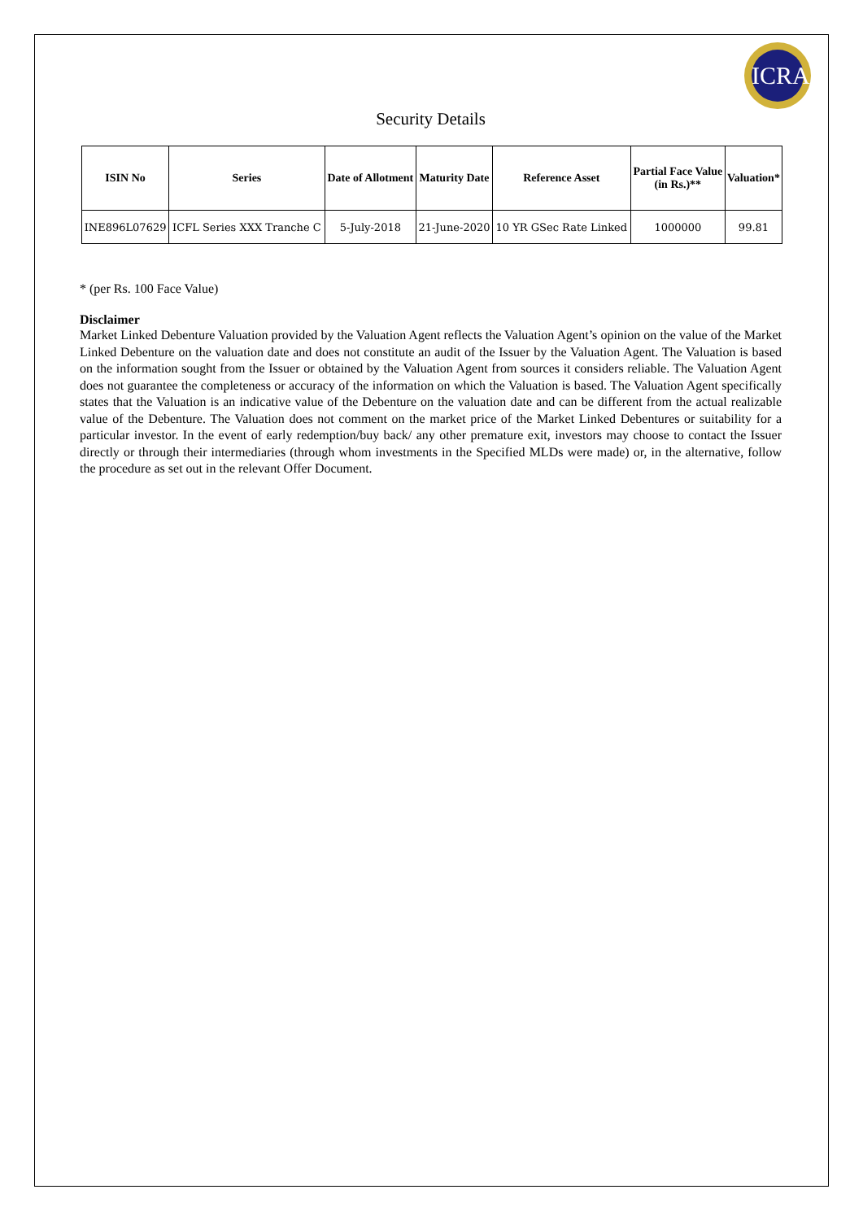ICRA
Security Details
| ISIN No | Series | Date of Allotment | Maturity Date | Reference Asset | Partial Face Value (in Rs.)** | Valuation* |
| --- | --- | --- | --- | --- | --- | --- |
| INE896L07629 | ICFL Series XXX Tranche C | 5-July-2018 | 21-June-2020 | 10 YR GSec Rate Linked | 1000000 | 99.81 |
* (per Rs. 100 Face Value)
Disclaimer
Market Linked Debenture Valuation provided by the Valuation Agent reflects the Valuation Agent’s opinion on the value of the Market Linked Debenture on the valuation date and does not constitute an audit of the Issuer by the Valuation Agent. The Valuation is based on the information sought from the Issuer or obtained by the Valuation Agent from sources it considers reliable. The Valuation Agent does not guarantee the completeness or accuracy of the information on which the Valuation is based. The Valuation Agent specifically states that the Valuation is an indicative value of the Debenture on the valuation date and can be different from the actual realizable value of the Debenture. The Valuation does not comment on the market price of the Market Linked Debentures or suitability for a particular investor. In the event of early redemption/buy back/ any other premature exit, investors may choose to contact the Issuer directly or through their intermediaries (through whom investments in the Specified MLDs were made) or, in the alternative, follow the procedure as set out in the relevant Offer Document.